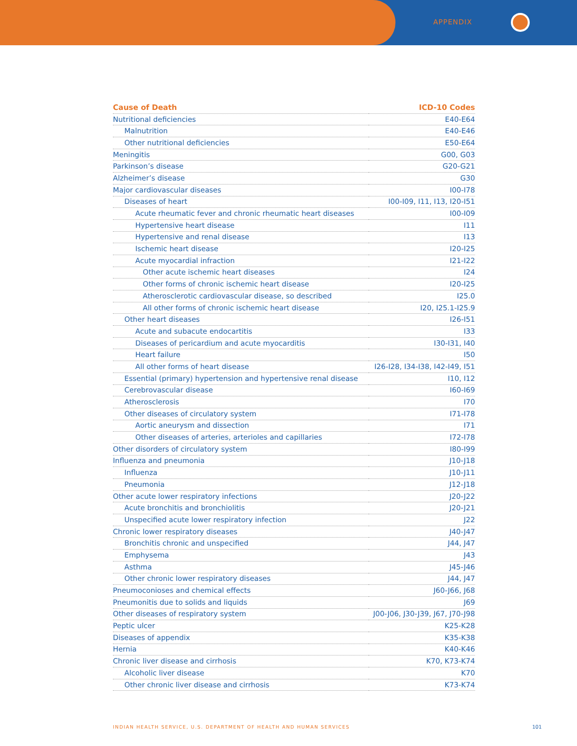APPENDIX
| Cause of Death | ICD-10 Codes |
| --- | --- |
| Nutritional deficiencies | E40-E64 |
| Malnutrition | E40-E46 |
| Other nutritional deficiencies | E50-E64 |
| Meningitis | G00, G03 |
| Parkinson’s disease | G20-G21 |
| Alzheimer’s disease | G30 |
| Major cardiovascular diseases | I00-I78 |
| Diseases of heart | I00-I09, I11, I13, I20-I51 |
| Acute rheumatic fever and chronic rheumatic heart diseases | I00-I09 |
| Hypertensive heart disease | I11 |
| Hypertensive and renal disease | I13 |
| Ischemic heart disease | I20-I25 |
| Acute myocardial infraction | I21-I22 |
| Other acute ischemic heart diseases | I24 |
| Other forms of chronic ischemic heart disease | I20-I25 |
| Atherosclerotic cardiovascular disease, so described | I25.0 |
| All other forms of chronic ischemic heart disease | I20, I25.1-I25.9 |
| Other heart diseases | I26-I51 |
| Acute and subacute endocartitis | I33 |
| Diseases of pericardium and acute myocarditis | I30-I31, I40 |
| Heart failure | I50 |
| All other forms of heart disease | I26-I28, I34-I38, I42-I49, I51 |
| Essential (primary) hypertension and hypertensive renal disease | I10, I12 |
| Cerebrovascular disease | I60-I69 |
| Atherosclerosis | I70 |
| Other diseases of circulatory system | I71-I78 |
| Aortic aneurysm and dissection | I71 |
| Other diseases of arteries, arterioles and capillaries | I72-I78 |
| Other disorders of circulatory system | I80-I99 |
| Influenza and pneumonia | J10-J18 |
| Influenza | J10-J11 |
| Pneumonia | J12-J18 |
| Other acute lower respiratory infections | J20-J22 |
| Acute bronchitis and bronchiolitis | J20-J21 |
| Unspecified acute lower respiratory infection | J22 |
| Chronic lower respiratory diseases | J40-J47 |
| Bronchitis chronic and unspecified | J44, J47 |
| Emphysema | J43 |
| Asthma | J45-J46 |
| Other chronic lower respiratory diseases | J44, J47 |
| Pneumoconioses and chemical effects | J60-J66, J68 |
| Pneumonitis due to solids and liquids | J69 |
| Other diseases of respiratory system | J00-J06, J30-J39, J67, J70-J98 |
| Peptic ulcer | K25-K28 |
| Diseases of appendix | K35-K38 |
| Hernia | K40-K46 |
| Chronic liver disease and cirrhosis | K70, K73-K74 |
| Alcoholic liver disease | K70 |
| Other chronic liver disease and cirrhosis | K73-K74 |
INDIAN HEALTH SERVICE, U.S. DEPARTMENT OF HEALTH AND HUMAN SERVICES
101